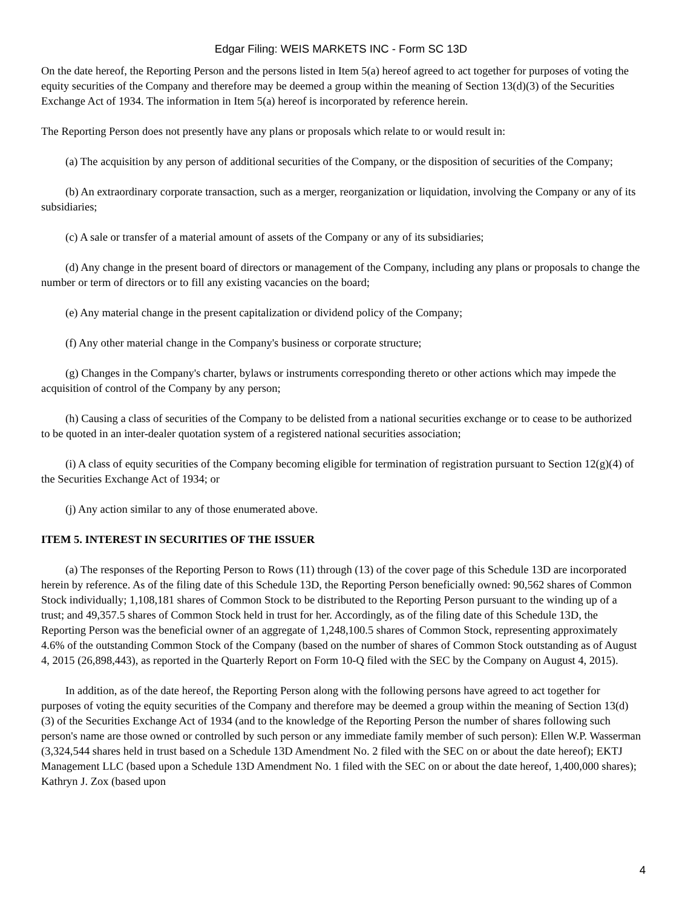Edgar Filing: WEIS MARKETS INC - Form SC 13D
On the date hereof, the Reporting Person and the persons listed in Item 5(a) hereof agreed to act together for purposes of voting the equity securities of the Company and therefore may be deemed a group within the meaning of Section 13(d)(3) of the Securities Exchange Act of 1934. The information in Item 5(a) hereof is incorporated by reference herein.
The Reporting Person does not presently have any plans or proposals which relate to or would result in:
(a) The acquisition by any person of additional securities of the Company, or the disposition of securities of the Company;
(b) An extraordinary corporate transaction, such as a merger, reorganization or liquidation, involving the Company or any of its subsidiaries;
(c) A sale or transfer of a material amount of assets of the Company or any of its subsidiaries;
(d) Any change in the present board of directors or management of the Company, including any plans or proposals to change the number or term of directors or to fill any existing vacancies on the board;
(e) Any material change in the present capitalization or dividend policy of the Company;
(f) Any other material change in the Company's business or corporate structure;
(g) Changes in the Company's charter, bylaws or instruments corresponding thereto or other actions which may impede the acquisition of control of the Company by any person;
(h) Causing a class of securities of the Company to be delisted from a national securities exchange or to cease to be authorized to be quoted in an inter-dealer quotation system of a registered national securities association;
(i) A class of equity securities of the Company becoming eligible for termination of registration pursuant to Section 12(g)(4) of the Securities Exchange Act of 1934; or
(j) Any action similar to any of those enumerated above.
ITEM 5. INTEREST IN SECURITIES OF THE ISSUER
(a) The responses of the Reporting Person to Rows (11) through (13) of the cover page of this Schedule 13D are incorporated herein by reference. As of the filing date of this Schedule 13D, the Reporting Person beneficially owned: 90,562 shares of Common Stock individually; 1,108,181 shares of Common Stock to be distributed to the Reporting Person pursuant to the winding up of a trust; and 49,357.5 shares of Common Stock held in trust for her. Accordingly, as of the filing date of this Schedule 13D, the Reporting Person was the beneficial owner of an aggregate of 1,248,100.5 shares of Common Stock, representing approximately 4.6% of the outstanding Common Stock of the Company (based on the number of shares of Common Stock outstanding as of August 4, 2015 (26,898,443), as reported in the Quarterly Report on Form 10-Q filed with the SEC by the Company on August 4, 2015).
In addition, as of the date hereof, the Reporting Person along with the following persons have agreed to act together for purposes of voting the equity securities of the Company and therefore may be deemed a group within the meaning of Section 13(d)(3) of the Securities Exchange Act of 1934 (and to the knowledge of the Reporting Person the number of shares following such person's name are those owned or controlled by such person or any immediate family member of such person): Ellen W.P. Wasserman (3,324,544 shares held in trust based on a Schedule 13D Amendment No. 2 filed with the SEC on or about the date hereof); EKTJ Management LLC (based upon a Schedule 13D Amendment No. 1 filed with the SEC on or about the date hereof, 1,400,000 shares); Kathryn J. Zox (based upon
4